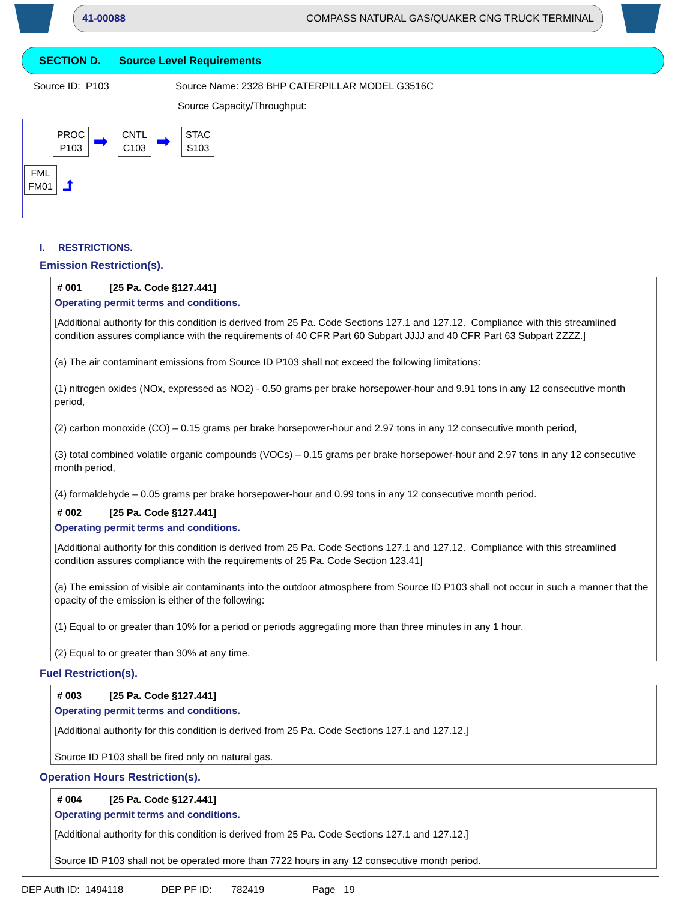41-00088 COMPASS NATURAL GAS/QUAKER CNG TRUCK TERMINAL
SECTION D. Source Level Requirements
Source ID: P103 Source Name: 2328 BHP CATERPILLAR MODEL G3516C
Source Capacity/Throughput:
PROC
P103
➡
CNTL
C103
➡
STAC
S103
FML
FM01
⮥
I. RESTRICTIONS.
Emission Restriction(s).
# 001 [25 Pa. Code §127.441]
Operating permit terms and conditions.
[Additional authority for this condition is derived from 25 Pa. Code Sections 127.1 and 127.12. Compliance with this streamlined condition assures compliance with the requirements of 40 CFR Part 60 Subpart JJJJ and 40 CFR Part 63 Subpart ZZZZ.]
(a) The air contaminant emissions from Source ID P103 shall not exceed the following limitations:
(1) nitrogen oxides (NOx, expressed as NO2) - 0.50 grams per brake horsepower-hour and 9.91 tons in any 12 consecutive month period,
(2) carbon monoxide (CO) – 0.15 grams per brake horsepower-hour and 2.97 tons in any 12 consecutive month period,
(3) total combined volatile organic compounds (VOCs) – 0.15 grams per brake horsepower-hour and 2.97 tons in any 12 consecutive month period,
(4) formaldehyde – 0.05 grams per brake horsepower-hour and 0.99 tons in any 12 consecutive month period.
# 002 [25 Pa. Code §127.441]
Operating permit terms and conditions.
[Additional authority for this condition is derived from 25 Pa. Code Sections 127.1 and 127.12. Compliance with this streamlined condition assures compliance with the requirements of 25 Pa. Code Section 123.41]
(a) The emission of visible air contaminants into the outdoor atmosphere from Source ID P103 shall not occur in such a manner that the opacity of the emission is either of the following:
(1) Equal to or greater than 10% for a period or periods aggregating more than three minutes in any 1 hour,
(2) Equal to or greater than 30% at any time.
Fuel Restriction(s).
# 003 [25 Pa. Code §127.441]
Operating permit terms and conditions.
[Additional authority for this condition is derived from 25 Pa. Code Sections 127.1 and 127.12.]
Source ID P103 shall be fired only on natural gas.
Operation Hours Restriction(s).
# 004 [25 Pa. Code §127.441]
Operating permit terms and conditions.
[Additional authority for this condition is derived from 25 Pa. Code Sections 127.1 and 127.12.]
Source ID P103 shall not be operated more than 7722 hours in any 12 consecutive month period.
DEP Auth ID: 1494118 DEP PF ID: 782419 Page 19